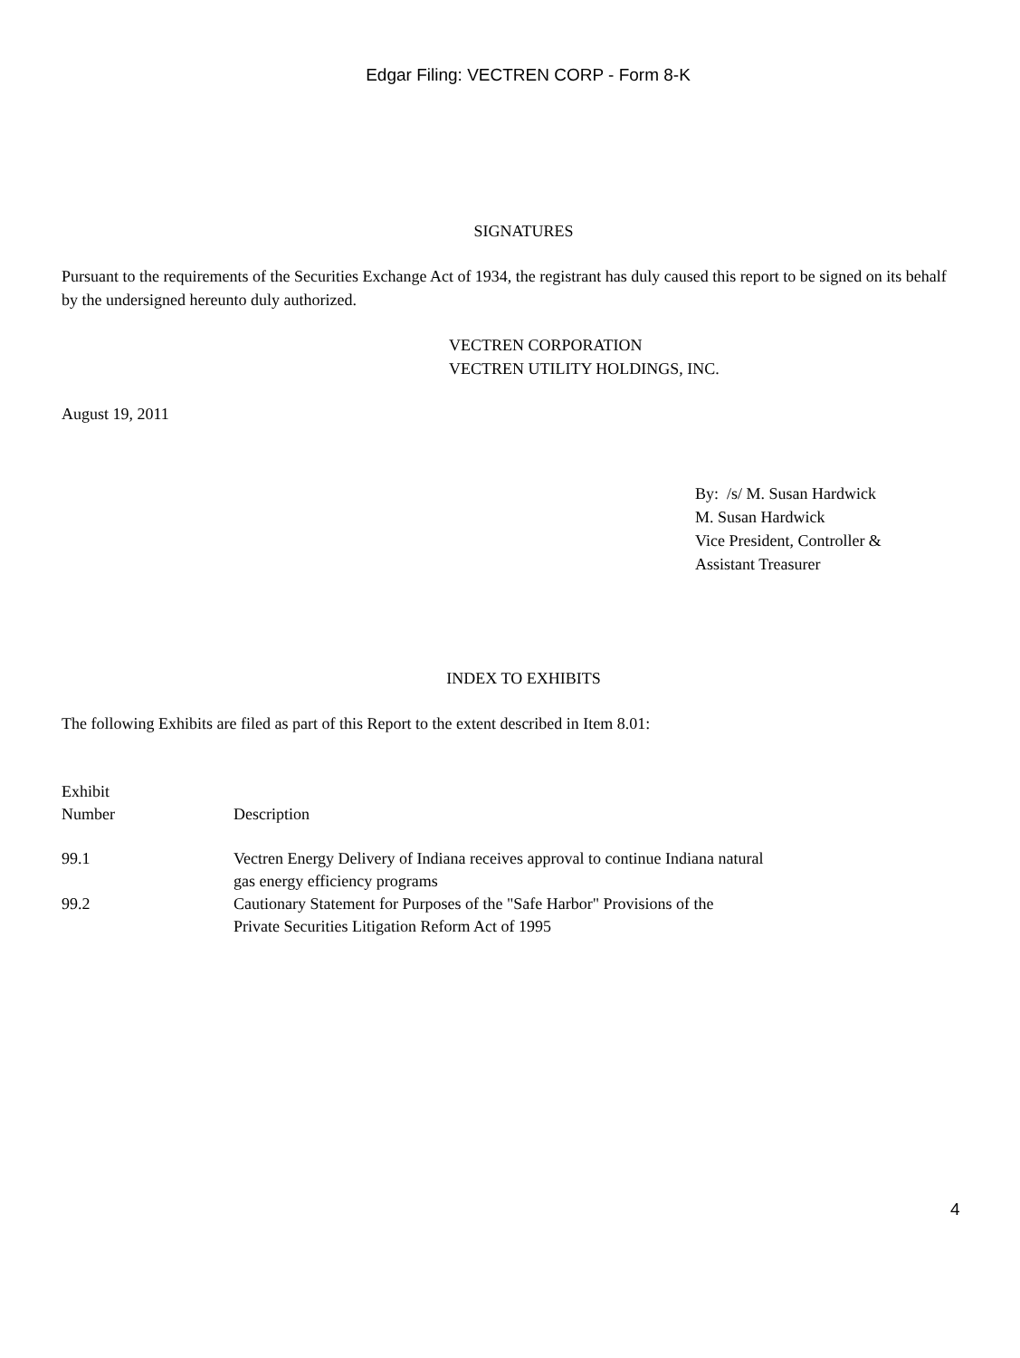Edgar Filing: VECTREN CORP - Form 8-K
SIGNATURES
Pursuant to the requirements of the Securities Exchange Act of 1934, the registrant has duly caused this report to be signed on its behalf by the undersigned hereunto duly authorized.
VECTREN CORPORATION
VECTREN UTILITY HOLDINGS, INC.
August 19, 2011
By: /s/ M. Susan Hardwick
M. Susan Hardwick
Vice President, Controller &
Assistant Treasurer
INDEX TO EXHIBITS
The following Exhibits are filed as part of this Report to the extent described in Item 8.01:
| Exhibit Number | Description |
| --- | --- |
| 99.1 | Vectren Energy Delivery of Indiana receives approval to continue Indiana natural gas energy efficiency programs |
| 99.2 | Cautionary Statement for Purposes of the "Safe Harbor" Provisions of the Private Securities Litigation Reform Act of 1995 |
4